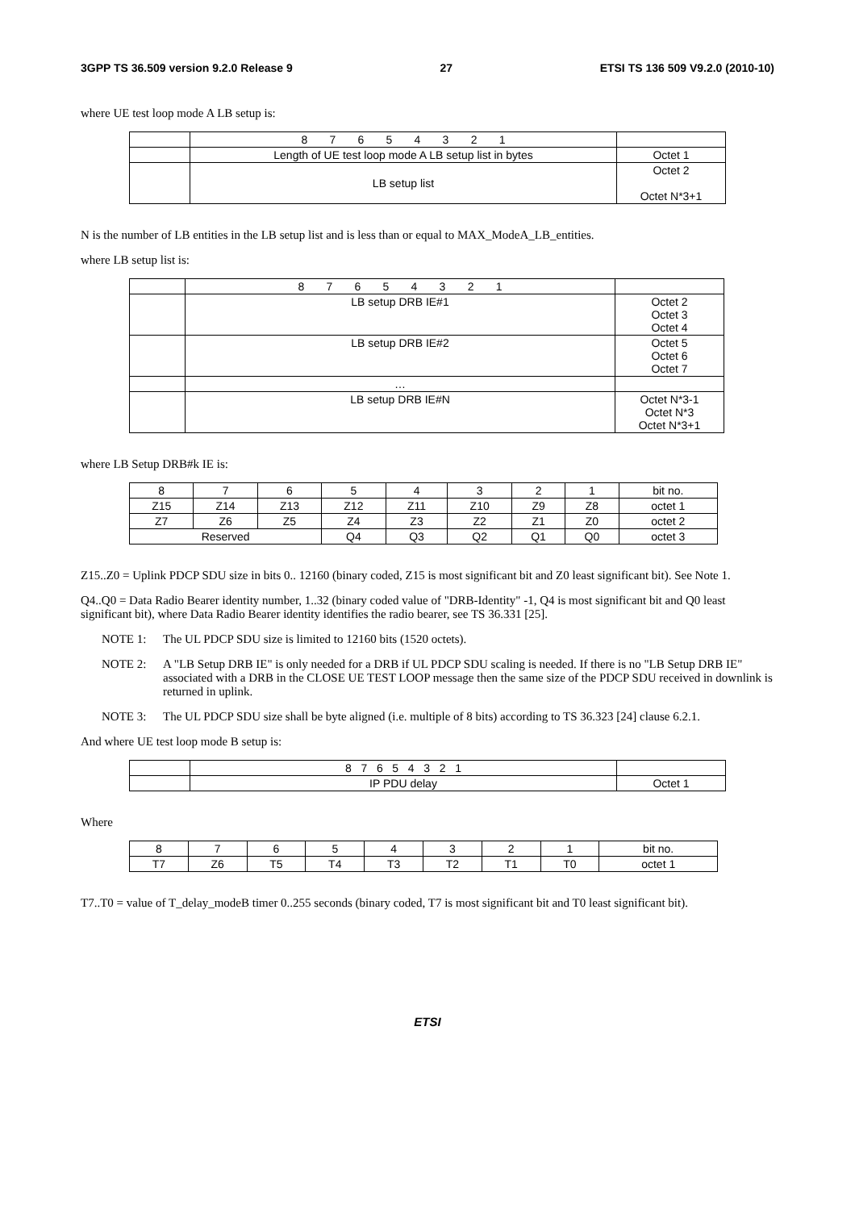3GPP TS 36.509 version 9.2.0 Release 9 27 ETSI TS 136 509 V9.2.0 (2010-10)
where UE test loop mode A LB setup is:
| | 8 7 6 5 4 3 2 1 | |
| | Length of UE test loop mode A LB setup list in bytes | Octet 1 |
| | LB setup list | Octet 2 Octet N*3+1 |
N is the number of LB entities in the LB setup list and is less than or equal to MAX_ModeA_LB_entities.
where LB setup list is:
| | 8 7 6 5 4 3 2 1 | |
| | LB setup DRB IE#1 | Octet 2 Octet 3 Octet 4 |
| | LB setup DRB IE#2 | Octet 5 Octet 6 Octet 7 |
| | … | |
| | LB setup DRB IE#N | Octet N*3-1 Octet N*3 Octet N*3+1 |
where LB Setup DRB#k IE is:
| 8 | 7 | 6 | 5 | 4 | 3 | 2 | 1 | bit no. |
| Z15 | Z14 | Z13 | Z12 | Z11 | Z10 | Z9 | Z8 | octet 1 |
| Z7 | Z6 | Z5 | Z4 | Z3 | Z2 | Z1 | Z0 | octet 2 |
| Reserved | | | Q4 | Q3 | Q2 | Q1 | Q0 | octet 3 |
Z15..Z0 = Uplink PDCP SDU size in bits 0.. 12160 (binary coded, Z15 is most significant bit and Z0 least significant bit). See Note 1.
Q4..Q0 = Data Radio Bearer identity number, 1..32 (binary coded value of "DRB-Identity" -1, Q4 is most significant bit and Q0 least significant bit), where Data Radio Bearer identity identifies the radio bearer, see TS 36.331 [25].
NOTE 1: The UL PDCP SDU size is limited to 12160 bits (1520 octets).
NOTE 2: A "LB Setup DRB IE" is only needed for a DRB if UL PDCP SDU scaling is needed. If there is no "LB Setup DRB IE" associated with a DRB in the CLOSE UE TEST LOOP message then the same size of the PDCP SDU received in downlink is returned in uplink.
NOTE 3: The UL PDCP SDU size shall be byte aligned (i.e. multiple of 8 bits) according to TS 36.323 [24] clause 6.2.1.
And where UE test loop mode B setup is:
| | 8 7 6 5 4 3 2 1 | |
| | IP PDU delay | Octet 1 |
Where
| 8 | 7 | 6 | 5 | 4 | 3 | 2 | 1 | bit no. |
| T7 | Z6 | T5 | T4 | T3 | T2 | T1 | T0 | octet 1 |
T7..T0 = value of T_delay_modeB timer 0..255 seconds (binary coded, T7 is most significant bit and T0 least significant bit).
ETSI